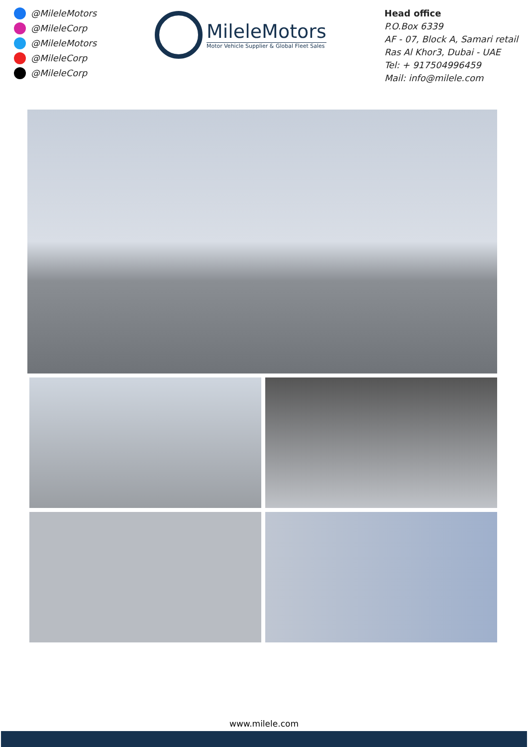@MileleMotors
@MileleCorp
@MileleMotors
@MileleCorp
@MileleCorp
MileleMotors
Motor Vehicle Supplier & Global Fleet Sales
Head office
P.O.Box 6339
AF - 07, Block A, Samari retail
Ras Al Khor3, Dubai - UAE
Tel: + 917504996459
Mail: info@milele.com
www.milele.com